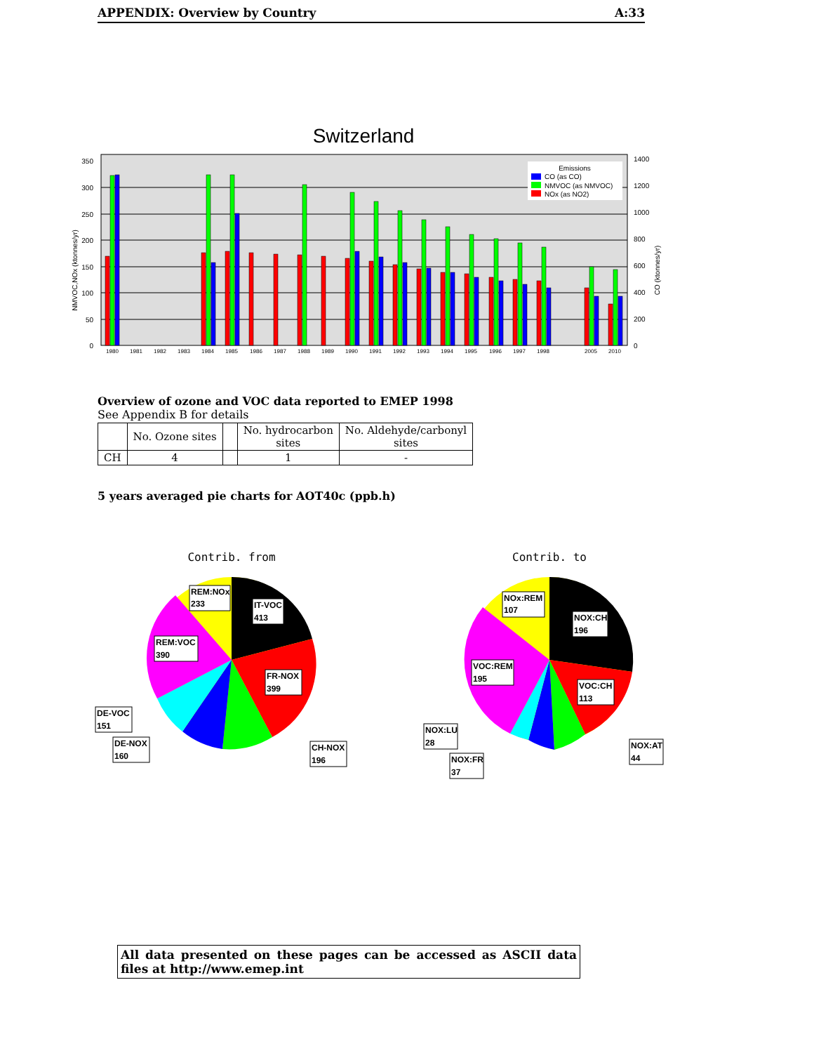APPENDIX: Overview by Country A:33
Switzerland
350
300
250
200
150
100
50
0
1400
1200
1000
800
600
400
200
0
NMVOC,NOx (ktonnes/yr)
CO (ktonnes/yr)
1980
1981
1982
1983
1984
1985
1986
1987
1988
1989
1990
1991
1992
1993
1994
1995
1996
1997
1998
2005
2010
Emissions
CO (as CO)
NMVOC (as NMVOC)
NOx (as NO2)
Overview of ozone and VOC data reported to EMEP 1998
See Appendix B for details
| | No. Ozone sites | | No. hydrocarbon sites | No. Aldehyde/carbonyl sites |
| --- | --- | --- | --- | --- |
| CH | 4 | | 1 | - |
5 years averaged pie charts for AOT40c (ppb.h)
Contrib. from
REM:NOx
233
IT-VOC
413
REM:VOC
390
FR-NOX
399
DE-VOC
151
DE-NOX
160
CH-NOX
196
Contrib. to
NOx:REM
107
NOX:CH
196
VOC:REM
195
VOC:CH
113
NOX:LU
28
NOX:FR
37
NOX:AT
44
All data presented on these pages can be accessed as ASCII data files at http://www.emep.int